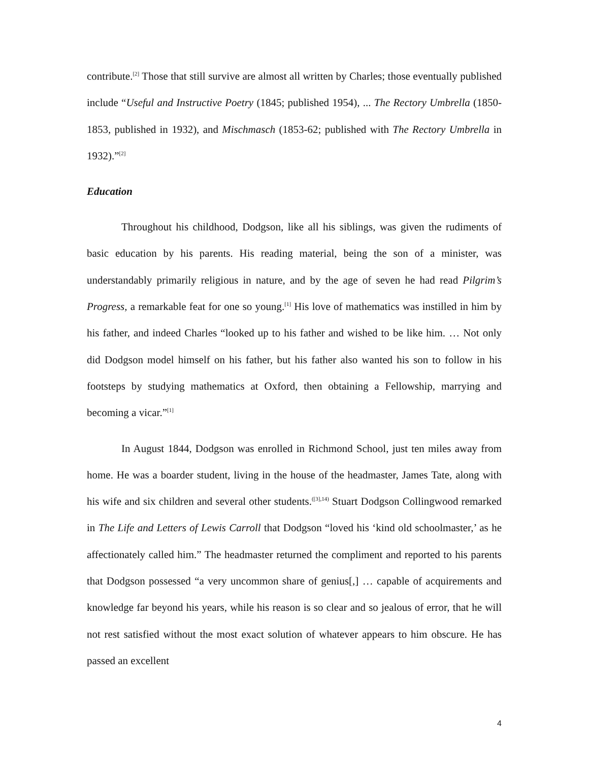contribute.<sup>[2]</sup> Those that still survive are almost all written by Charles; those eventually published include “Useful and Instructive Poetry (1845; published 1954), ... The Rectory Umbrella (1850-1853, published in 1932), and Mischmasch (1853-62; published with The Rectory Umbrella in 1932).”<sup>[2]</sup>
Education
Throughout his childhood, Dodgson, like all his siblings, was given the rudiments of basic education by his parents. His reading material, being the son of a minister, was understandably primarily religious in nature, and by the age of seven he had read Pilgrim’s Progress, a remarkable feat for one so young.<sup>[1]</sup> His love of mathematics was instilled in him by his father, and indeed Charles “looked up to his father and wished to be like him. … Not only did Dodgson model himself on his father, but his father also wanted his son to follow in his footsteps by studying mathematics at Oxford, then obtaining a Fellowship, marrying and becoming a vicar.”<sup>[1]</sup>
In August 1844, Dodgson was enrolled in Richmond School, just ten miles away from home. He was a boarder student, living in the house of the headmaster, James Tate, along with his wife and six children and several other students.<sup>([3],14)</sup> Stuart Dodgson Collingwood remarked in The Life and Letters of Lewis Carroll that Dodgson “loved his ‘kind old schoolmaster,’ as he affectionately called him.” The headmaster returned the compliment and reported to his parents that Dodgson possessed “a very uncommon share of genius[,] … capable of acquirements and knowledge far beyond his years, while his reason is so clear and so jealous of error, that he will not rest satisfied without the most exact solution of whatever appears to him obscure. He has passed an excellent
4